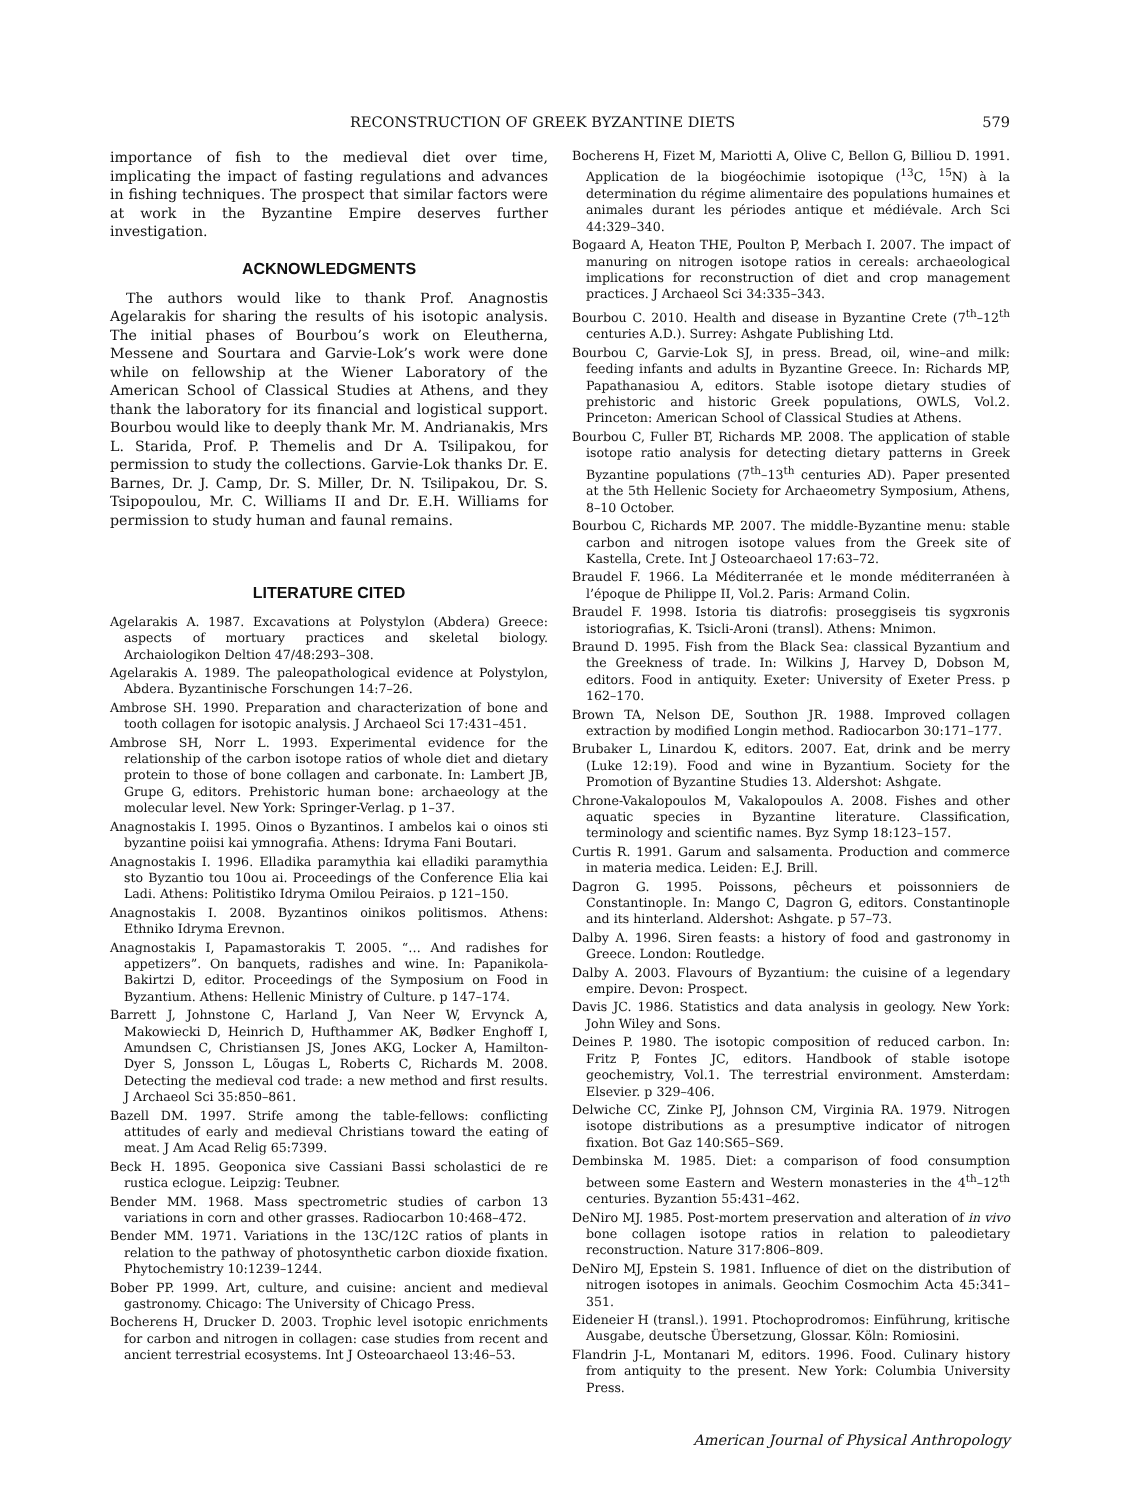RECONSTRUCTION OF GREEK BYZANTINE DIETS 579
importance of fish to the medieval diet over time, implicating the impact of fasting regulations and advances in fishing techniques. The prospect that similar factors were at work in the Byzantine Empire deserves further investigation.
ACKNOWLEDGMENTS
The authors would like to thank Prof. Anagnostis Agelarakis for sharing the results of his isotopic analysis. The initial phases of Bourbou’s work on Eleutherna, Messene and Sourtara and Garvie-Lok’s work were done while on fellowship at the Wiener Laboratory of the American School of Classical Studies at Athens, and they thank the laboratory for its financial and logistical support. Bourbou would like to deeply thank Mr. M. Andrianakis, Mrs L. Starida, Prof. P. Themelis and Dr A. Tsilipakou, for permission to study the collections. Garvie-Lok thanks Dr. E. Barnes, Dr. J. Camp, Dr. S. Miller, Dr. N. Tsilipakou, Dr. S. Tsipopoulou, Mr. C. Williams II and Dr. E.H. Williams for permission to study human and faunal remains.
LITERATURE CITED
Agelarakis A. 1987. Excavations at Polystylon (Abdera) Greece: aspects of mortuary practices and skeletal biology. Archaiologikon Deltion 47/48:293–308.
Agelarakis A. 1989. The paleopathological evidence at Polystylon, Abdera. Byzantinische Forschungen 14:7–26.
Ambrose SH. 1990. Preparation and characterization of bone and tooth collagen for isotopic analysis. J Archaeol Sci 17:431–451.
Ambrose SH, Norr L. 1993. Experimental evidence for the relationship of the carbon isotope ratios of whole diet and dietary protein to those of bone collagen and carbonate. In: Lambert JB, Grupe G, editors. Prehistoric human bone: archaeology at the molecular level. New York: Springer-Verlag. p 1–37.
Anagnostakis I. 1995. Oinos o Byzantinos. I ambelos kai o oinos sti byzantine poiisi kai ymnografia. Athens: Idryma Fani Boutari.
Anagnostakis I. 1996. Elladika paramythia kai elladiki paramythia sto Byzantio tou 10ou ai. Proceedings of the Conference Elia kai Ladi. Athens: Politistiko Idryma Omilou Peiraios. p 121–150.
Anagnostakis I. 2008. Byzantinos oinikos politismos. Athens: Ethniko Idryma Erevnon.
Anagnostakis I, Papamastorakis T. 2005. “… And radishes for appetizers”. On banquets, radishes and wine. In: Papanikola-Bakirtzi D, editor. Proceedings of the Symposium on Food in Byzantium. Athens: Hellenic Ministry of Culture. p 147–174.
Barrett J, Johnstone C, Harland J, Van Neer W, Ervynck A, Makowiecki D, Heinrich D, Hufthammer AK, Bødker Enghoff I, Amundsen C, Christiansen JS, Jones AKG, Locker A, Hamilton-Dyer S, Jonsson L, Lõugas L, Roberts C, Richards M. 2008. Detecting the medieval cod trade: a new method and first results. J Archaeol Sci 35:850–861.
Bazell DM. 1997. Strife among the table-fellows: conflicting attitudes of early and medieval Christians toward the eating of meat. J Am Acad Relig 65:7399.
Beck H. 1895. Geoponica sive Cassiani Bassi scholastici de re rustica eclogue. Leipzig: Teubner.
Bender MM. 1968. Mass spectrometric studies of carbon 13 variations in corn and other grasses. Radiocarbon 10:468–472.
Bender MM. 1971. Variations in the 13C/12C ratios of plants in relation to the pathway of photosynthetic carbon dioxide fixation. Phytochemistry 10:1239–1244.
Bober PP. 1999. Art, culture, and cuisine: ancient and medieval gastronomy. Chicago: The University of Chicago Press.
Bocherens H, Drucker D. 2003. Trophic level isotopic enrichments for carbon and nitrogen in collagen: case studies from recent and ancient terrestrial ecosystems. Int J Osteoarchaeol 13:46–53.
Bocherens H, Fizet M, Mariotti A, Olive C, Bellon G, Billiou D. 1991. Application de la biogéochimie isotopique (<sup>13</sup>C, <sup>15</sup>N) à la determination du régime alimentaire des populations humaines et animales durant les périodes antique et médiévale. Arch Sci 44:329–340.
Bogaard A, Heaton THE, Poulton P, Merbach I. 2007. The impact of manuring on nitrogen isotope ratios in cereals: archaeological implications for reconstruction of diet and crop management practices. J Archaeol Sci 34:335–343.
Bourbou C. 2010. Health and disease in Byzantine Crete (7<sup>th</sup>–12<sup>th</sup> centuries A.D.). Surrey: Ashgate Publishing Ltd.
Bourbou C, Garvie-Lok SJ, in press. Bread, oil, wine–and milk: feeding infants and adults in Byzantine Greece. In: Richards MP, Papathanasiou A, editors. Stable isotope dietary studies of prehistoric and historic Greek populations, OWLS, Vol.2. Princeton: American School of Classical Studies at Athens.
Bourbou C, Fuller BT, Richards MP. 2008. The application of stable isotope ratio analysis for detecting dietary patterns in Greek Byzantine populations (7<sup>th</sup>–13<sup>th</sup> centuries AD). Paper presented at the 5th Hellenic Society for Archaeometry Symposium, Athens, 8–10 October.
Bourbou C, Richards MP. 2007. The middle-Byzantine menu: stable carbon and nitrogen isotope values from the Greek site of Kastella, Crete. Int J Osteoarchaeol 17:63–72.
Braudel F. 1966. La Méditerranée et le monde méditerranéen à l’époque de Philippe II, Vol.2. Paris: Armand Colin.
Braudel F. 1998. Istoria tis diatrofis: proseggiseis tis sygxronis istoriografias, K. Tsicli-Aroni (transl). Athens: Mnimon.
Braund D. 1995. Fish from the Black Sea: classical Byzantium and the Greekness of trade. In: Wilkins J, Harvey D, Dobson M, editors. Food in antiquity. Exeter: University of Exeter Press. p 162–170.
Brown TA, Nelson DE, Southon JR. 1988. Improved collagen extraction by modified Longin method. Radiocarbon 30:171–177.
Brubaker L, Linardou K, editors. 2007. Eat, drink and be merry (Luke 12:19). Food and wine in Byzantium. Society for the Promotion of Byzantine Studies 13. Aldershot: Ashgate.
Chrone-Vakalopoulos M, Vakalopoulos A. 2008. Fishes and other aquatic species in Byzantine literature. Classification, terminology and scientific names. Byz Symp 18:123–157.
Curtis R. 1991. Garum and salsamenta. Production and commerce in materia medica. Leiden: E.J. Brill.
Dagron G. 1995. Poissons, pêcheurs et poissonniers de Constantinople. In: Mango C, Dagron G, editors. Constantinople and its hinterland. Aldershot: Ashgate. p 57–73.
Dalby A. 1996. Siren feasts: a history of food and gastronomy in Greece. London: Routledge.
Dalby A. 2003. Flavours of Byzantium: the cuisine of a legendary empire. Devon: Prospect.
Davis JC. 1986. Statistics and data analysis in geology. New York: John Wiley and Sons.
Deines P. 1980. The isotopic composition of reduced carbon. In: Fritz P, Fontes JC, editors. Handbook of stable isotope geochemistry, Vol.1. The terrestrial environment. Amsterdam: Elsevier. p 329–406.
Delwiche CC, Zinke PJ, Johnson CM, Virginia RA. 1979. Nitrogen isotope distributions as a presumptive indicator of nitrogen fixation. Bot Gaz 140:S65–S69.
Dembinska M. 1985. Diet: a comparison of food consumption between some Eastern and Western monasteries in the 4<sup>th</sup>–12<sup>th</sup> centuries. Byzantion 55:431–462.
DeNiro MJ. 1985. Post-mortem preservation and alteration of in vivo bone collagen isotope ratios in relation to paleodietary reconstruction. Nature 317:806–809.
DeNiro MJ, Epstein S. 1981. Influence of diet on the distribution of nitrogen isotopes in animals. Geochim Cosmochim Acta 45:341–351.
Eideneier H (transl.). 1991. Ptochoprodromos: Einführung, kritische Ausgabe, deutsche Übersetzung, Glossar. Köln: Romiosini.
Flandrin J-L, Montanari M, editors. 1996. Food. Culinary history from antiquity to the present. New York: Columbia University Press.
American Journal of Physical Anthropology